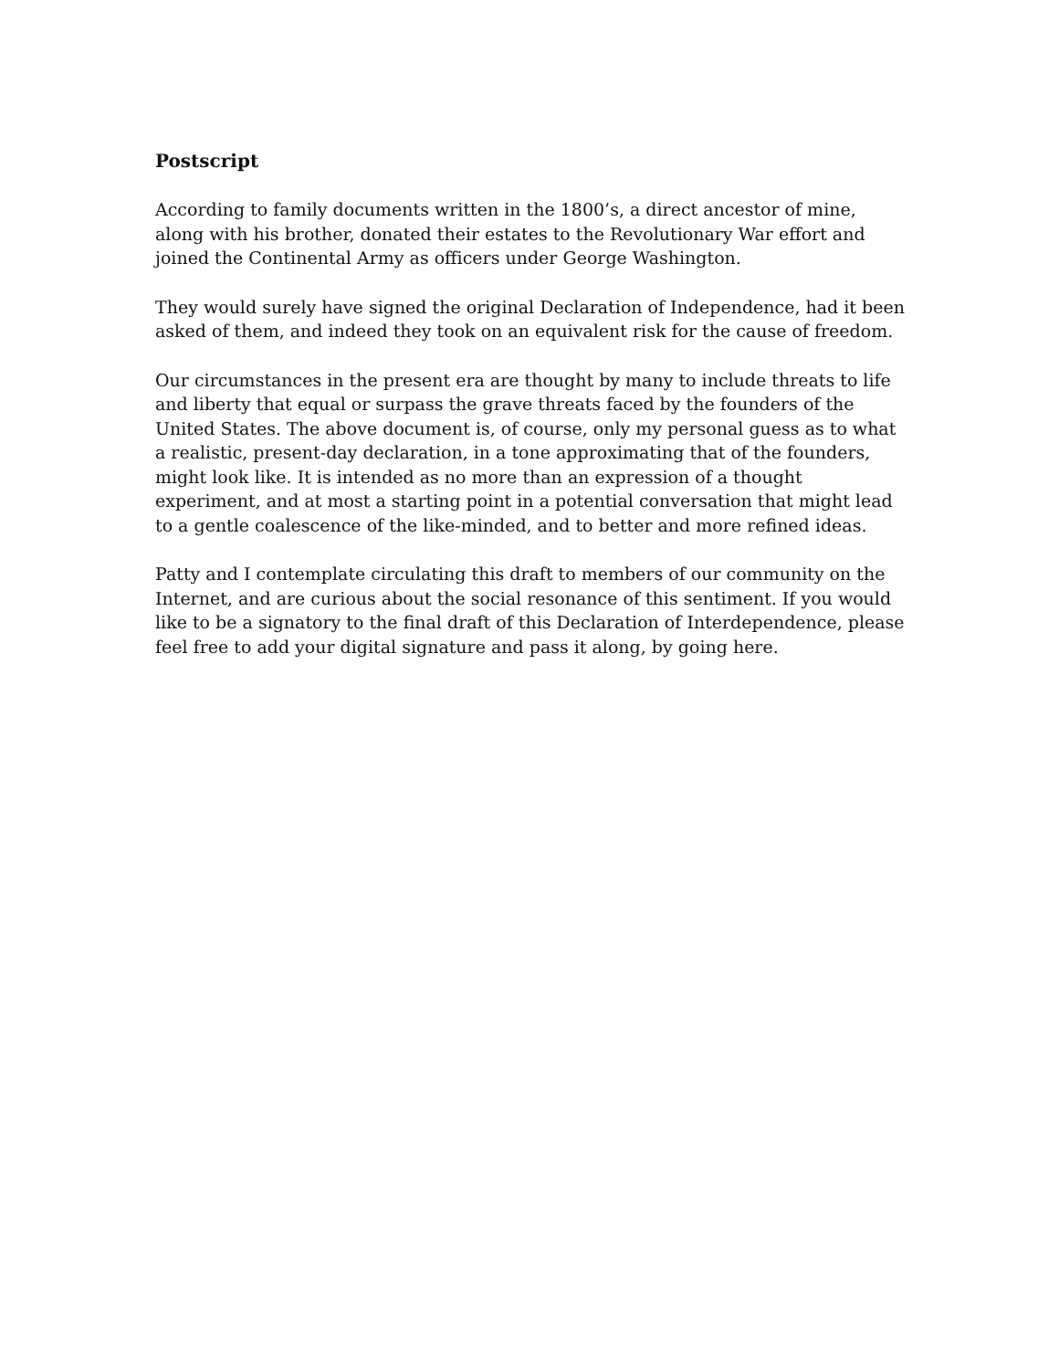Postscript
According to family documents written in the 1800’s, a direct ancestor of mine,
along with his brother, donated their estates to the Revolutionary War effort and
joined the Continental Army as officers under George Washington.
They would surely have signed the original Declaration of Independence, had it been
asked of them, and indeed they took on an equivalent risk for the cause of freedom.
Our circumstances in the present era are thought by many to include threats to life
and liberty that equal or surpass the grave threats faced by the founders of the
United States. The above document is, of course, only my personal guess as to what
a realistic, present-day declaration, in a tone approximating that of the founders,
might look like. It is intended as no more than an expression of a thought
experiment, and at most a starting point in a potential conversation that might lead
to a gentle coalescence of the like-minded, and to better and more refined ideas.
Patty and I contemplate circulating this draft to members of our community on the
Internet, and are curious about the social resonance of this sentiment. If you would
like to be a signatory to the final draft of this Declaration of Interdependence, please
feel free to add your digital signature and pass it along, by going here.